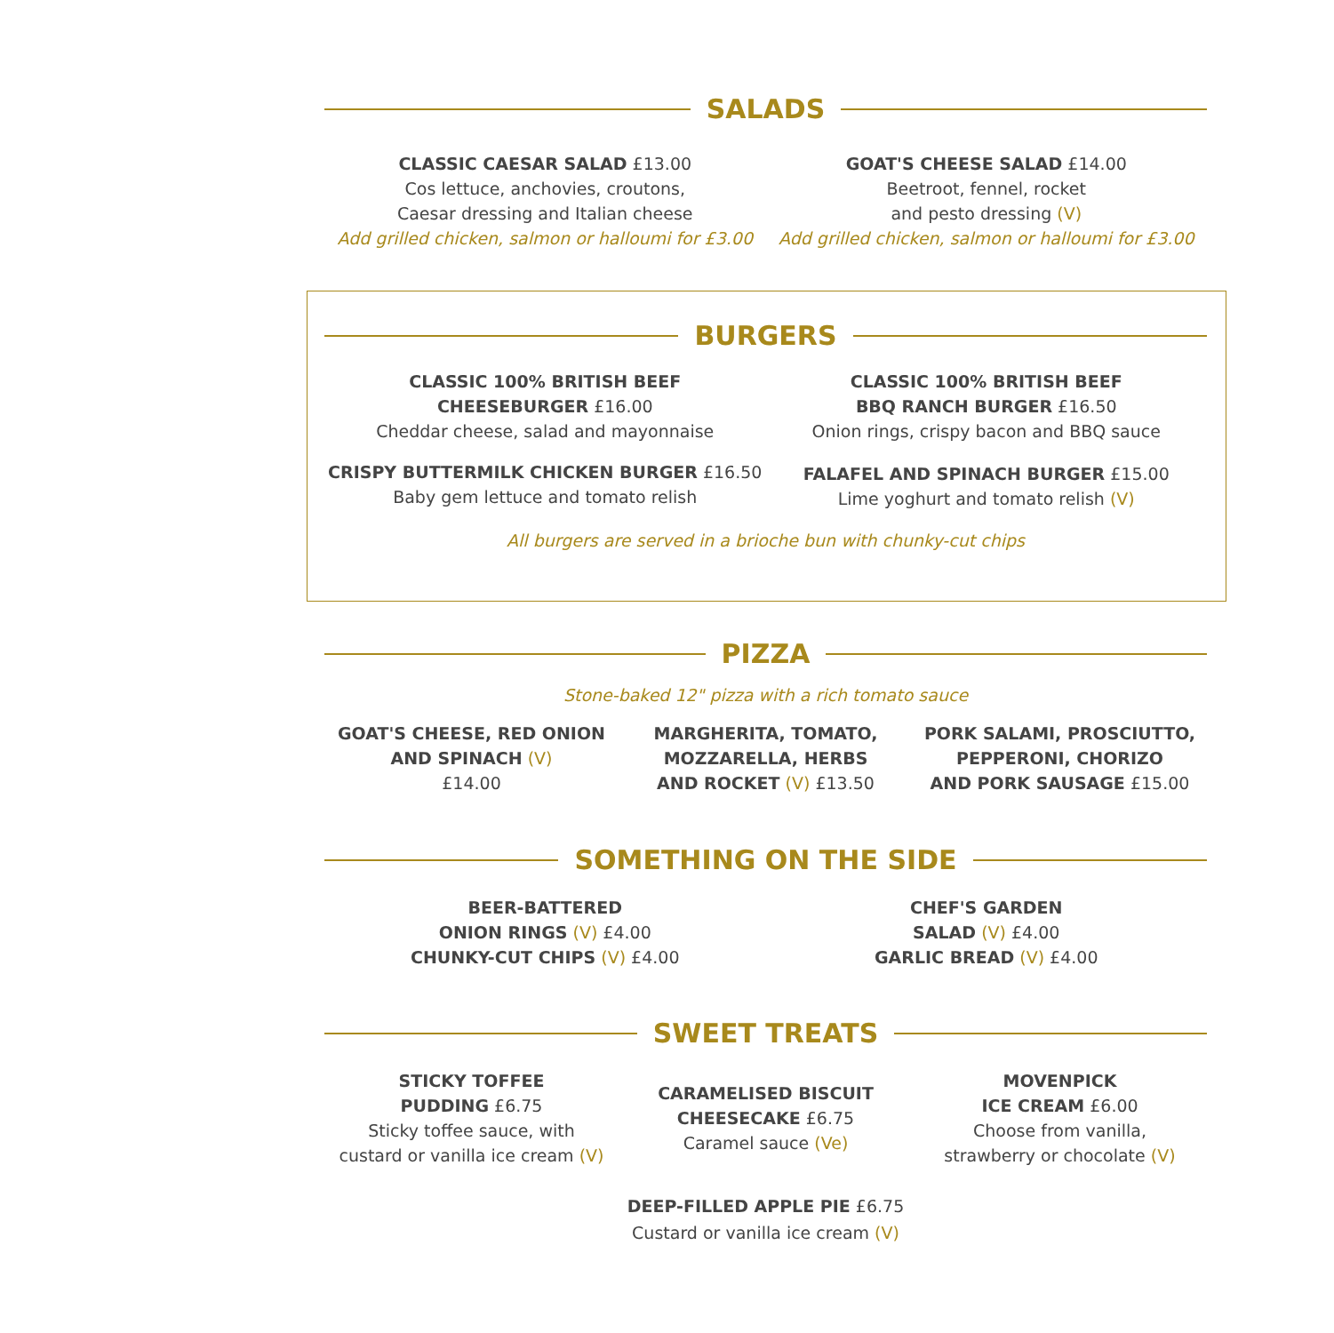SALADS
CLASSIC CAESAR SALAD £13.00
Cos lettuce, anchovies, croutons,
Caesar dressing and Italian cheese
Add grilled chicken, salmon or halloumi for £3.00
GOAT'S CHEESE SALAD £14.00
Beetroot, fennel, rocket
and pesto dressing (V)
Add grilled chicken, salmon or halloumi for £3.00
BURGERS
CLASSIC 100% BRITISH BEEF
CHEESEBURGER £16.00
Cheddar cheese, salad and mayonnaise
CRISPY BUTTERMILK CHICKEN BURGER £16.50
Baby gem lettuce and tomato relish
CLASSIC 100% BRITISH BEEF
BBQ RANCH BURGER £16.50
Onion rings, crispy bacon and BBQ sauce
FALAFEL AND SPINACH BURGER £15.00
Lime yoghurt and tomato relish (V)
All burgers are served in a brioche bun with chunky-cut chips
PIZZA
Stone-baked 12" pizza with a rich tomato sauce
GOAT'S CHEESE, RED ONION
AND SPINACH (V)
£14.00
MARGHERITA, TOMATO,
MOZZARELLA, HERBS
AND ROCKET (V) £13.50
PORK SALAMI, PROSCIUTTO,
PEPPERONI, CHORIZO
AND PORK SAUSAGE £15.00
SOMETHING ON THE SIDE
BEER-BATTERED
ONION RINGS (V) £4.00
CHUNKY-CUT CHIPS (V) £4.00
CHEF'S GARDEN
SALAD (V) £4.00
GARLIC BREAD (V) £4.00
SWEET TREATS
STICKY TOFFEE
PUDDING £6.75
Sticky toffee sauce, with
custard or vanilla ice cream (V)
CARAMELISED BISCUIT
CHEESECAKE £6.75
Caramel sauce (Ve)
MOVENPICK
ICE CREAM £6.00
Choose from vanilla,
strawberry or chocolate (V)
DEEP-FILLED APPLE PIE £6.75
Custard or vanilla ice cream (V)